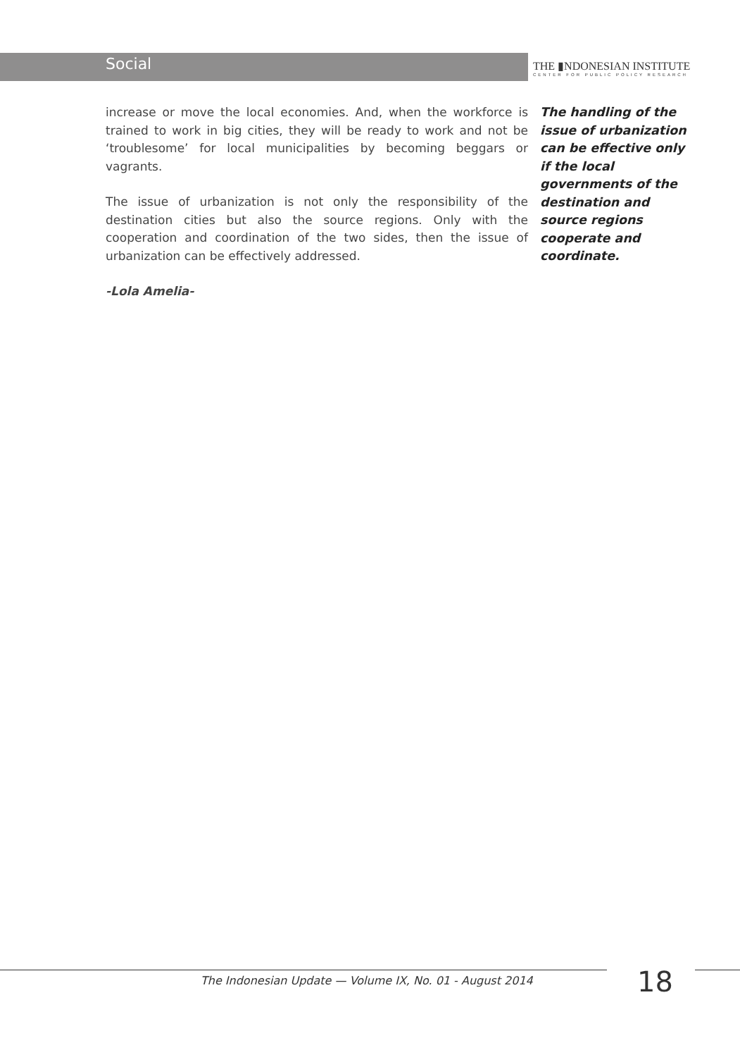Social
THE ▮NDONESIAN INSTITUTE
CENTER FOR PUBLIC POLICY RESEARCH
increase or move the local economies. And, when the workforce is trained to work in big cities, they will be ready to work and not be ‘troublesome’ for local municipalities by becoming beggars or vagrants.
The issue of urbanization is not only the responsibility of the destination cities but also the source regions. Only with the cooperation and coordination of the two sides, then the issue of urbanization can be effectively addressed.
-Lola Amelia-
The handling of the issue of urbanization can be effective only if the local governments of the destination and source regions cooperate and coordinate.
The Indonesian Update — Volume IX, No. 01 - August 2014
18